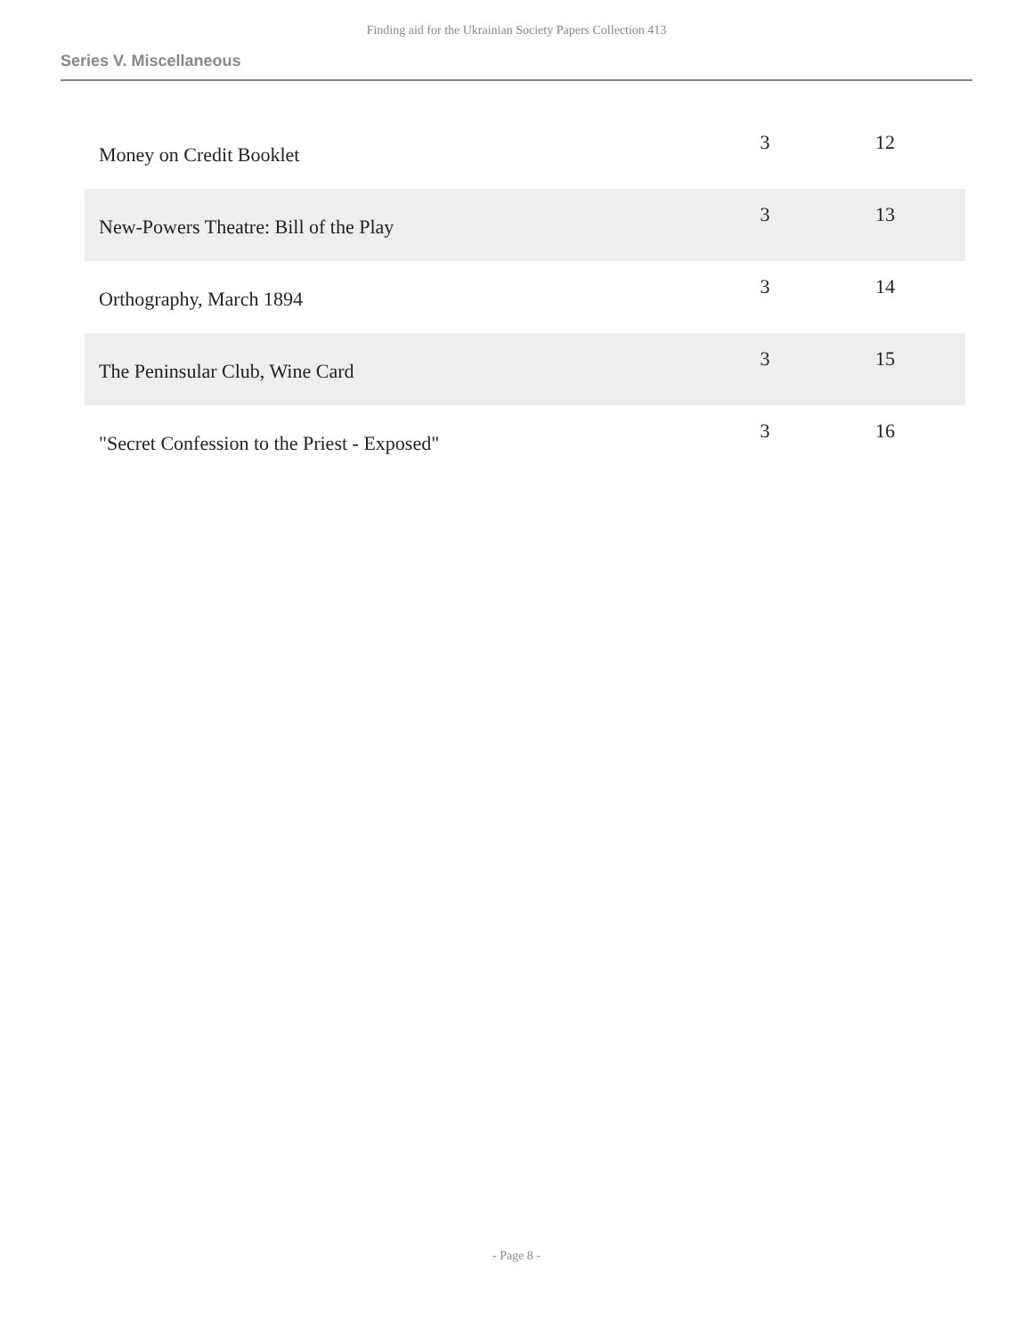Finding aid for the Ukrainian Society Papers Collection 413
Series V. Miscellaneous
| Money on Credit Booklet | 3 | 12 |
| New-Powers Theatre: Bill of the Play | 3 | 13 |
| Orthography, March 1894 | 3 | 14 |
| The Peninsular Club, Wine Card | 3 | 15 |
| "Secret Confession to the Priest - Exposed" | 3 | 16 |
- Page 8 -